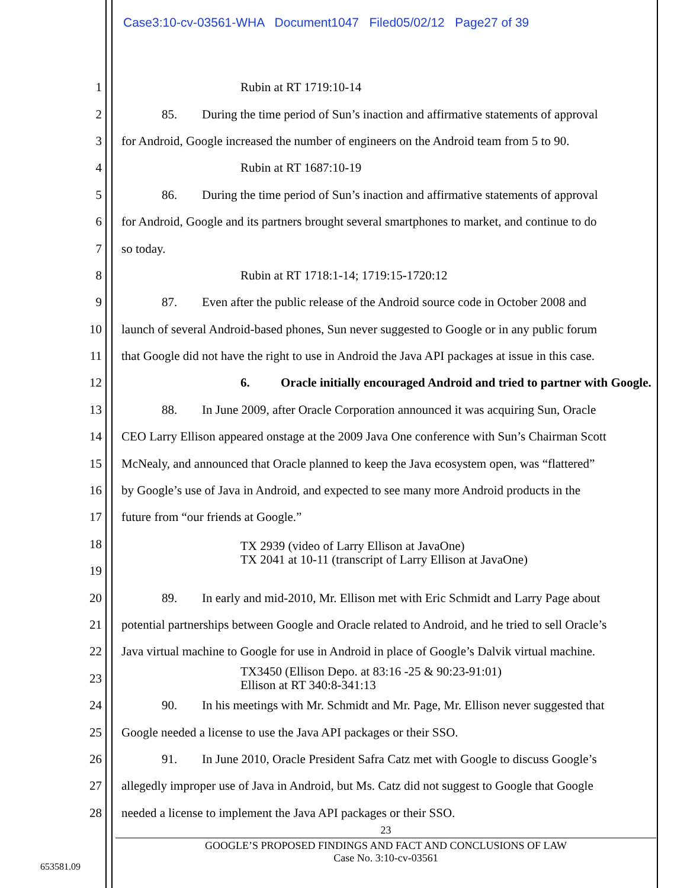Case3:10-cv-03561-WHA Document1047 Filed05/02/12 Page27 of 39
1 Rubin at RT 1719:10-14
2 85. During the time period of Sun’s inaction and affirmative statements of approval
3 for Android, Google increased the number of engineers on the Android team from 5 to 90.
4 Rubin at RT 1687:10-19
5 86. During the time period of Sun’s inaction and affirmative statements of approval
6 for Android, Google and its partners brought several smartphones to market, and continue to do
7 so today.
8 Rubin at RT 1718:1-14; 1719:15-1720:12
9 87. Even after the public release of the Android source code in October 2008 and
10 launch of several Android-based phones, Sun never suggested to Google or in any public forum
11 that Google did not have the right to use in Android the Java API packages at issue in this case.
12 6. Oracle initially encouraged Android and tried to partner with Google.
13 88. In June 2009, after Oracle Corporation announced it was acquiring Sun, Oracle
14 CEO Larry Ellison appeared onstage at the 2009 Java One conference with Sun’s Chairman Scott
15 McNealy, and announced that Oracle planned to keep the Java ecosystem open, was “flattered”
16 by Google’s use of Java in Android, and expected to see many more Android products in the
17 future from “our friends at Google.”
18 TX 2939 (video of Larry Ellison at JavaOne)
TX 2041 at 10-11 (transcript of Larry Ellison at JavaOne)
19
20 89. In early and mid-2010, Mr. Ellison met with Eric Schmidt and Larry Page about
21 potential partnerships between Google and Oracle related to Android, and he tried to sell Oracle’s
22 Java virtual machine to Google for use in Android in place of Google’s Dalvik virtual machine.
23 TX3450 (Ellison Depo. at 83:16 -25 & 90:23-91:01)
Ellison at RT 340:8-341:13
24 90. In his meetings with Mr. Schmidt and Mr. Page, Mr. Ellison never suggested that
25 Google needed a license to use the Java API packages or their SSO.
26 91. In June 2010, Oracle President Safra Catz met with Google to discuss Google’s
27 allegedly improper use of Java in Android, but Ms. Catz did not suggest to Google that Google
28 needed a license to implement the Java API packages or their SSO.
23
GOOGLE’S PROPOSED FINDINGS AND FACT AND CONCLUSIONS OF LAW
Case No. 3:10-cv-03561
653581.09